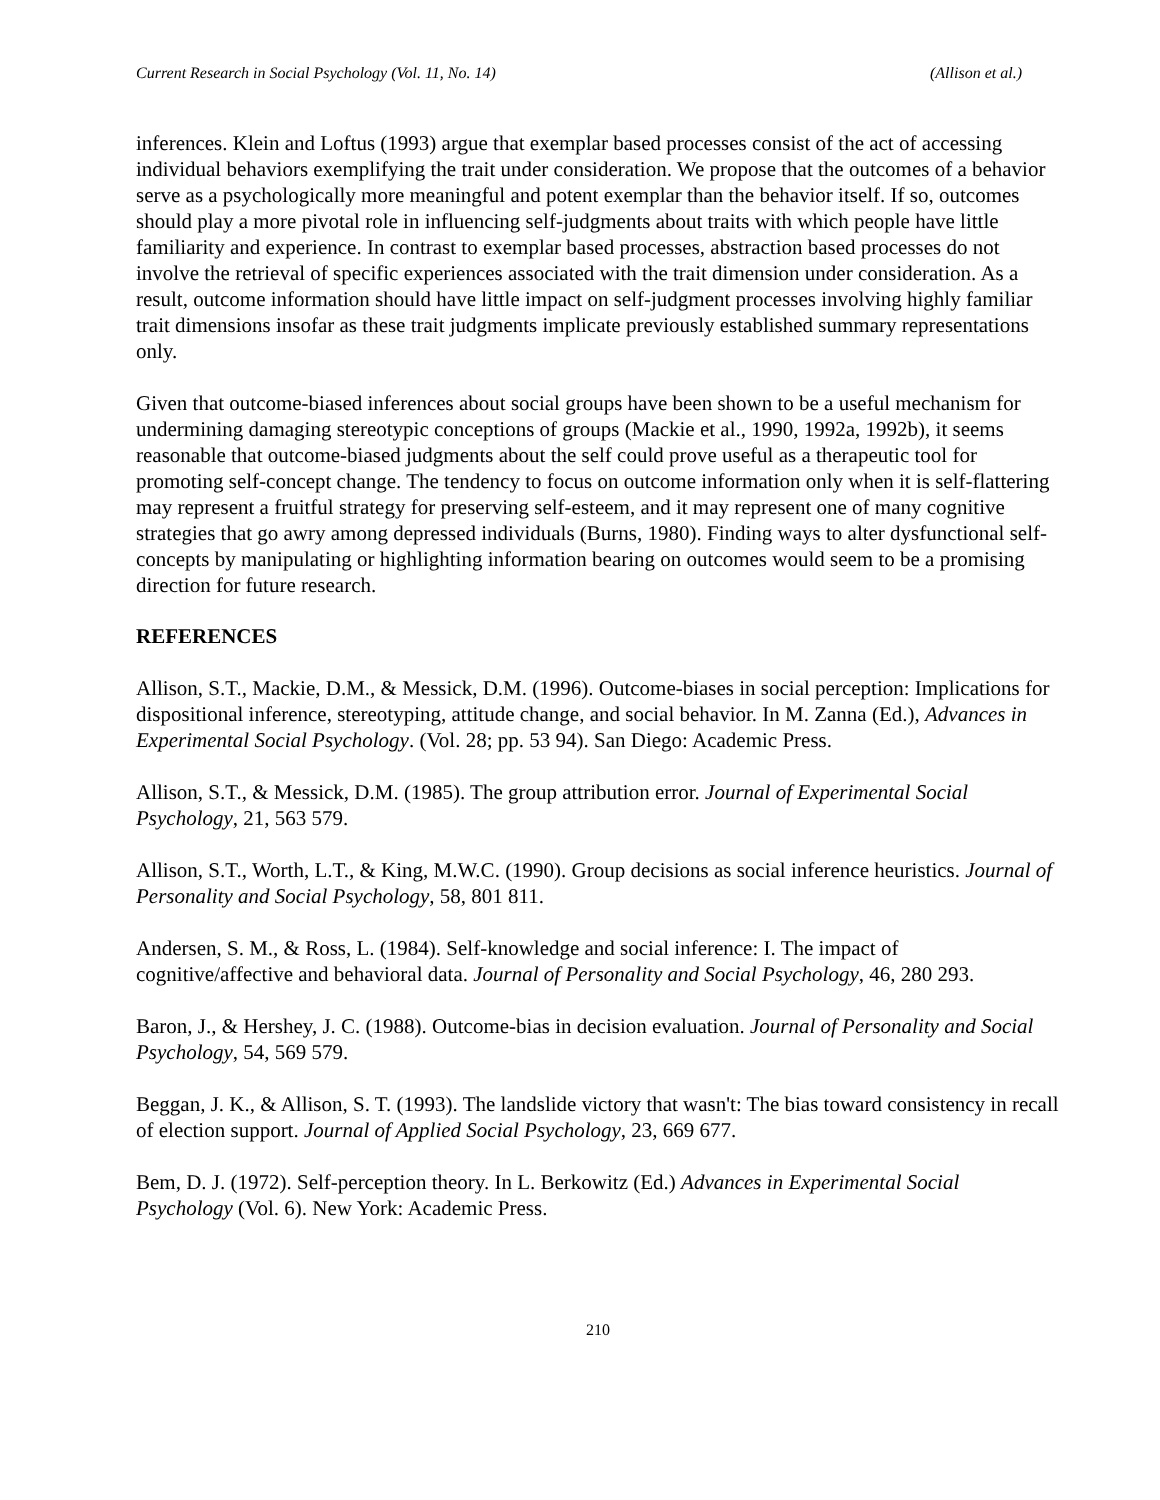Current Research in Social Psychology (Vol. 11, No. 14) (Allison et al.)
inferences. Klein and Loftus (1993) argue that exemplar based processes consist of the act of accessing individual behaviors exemplifying the trait under consideration. We propose that the outcomes of a behavior serve as a psychologically more meaningful and potent exemplar than the behavior itself. If so, outcomes should play a more pivotal role in influencing self-judgments about traits with which people have little familiarity and experience. In contrast to exemplar based processes, abstraction based processes do not involve the retrieval of specific experiences associated with the trait dimension under consideration. As a result, outcome information should have little impact on self-judgment processes involving highly familiar trait dimensions insofar as these trait judgments implicate previously established summary representations only.
Given that outcome-biased inferences about social groups have been shown to be a useful mechanism for undermining damaging stereotypic conceptions of groups (Mackie et al., 1990, 1992a, 1992b), it seems reasonable that outcome-biased judgments about the self could prove useful as a therapeutic tool for promoting self-concept change. The tendency to focus on outcome information only when it is self-flattering may represent a fruitful strategy for preserving self-esteem, and it may represent one of many cognitive strategies that go awry among depressed individuals (Burns, 1980). Finding ways to alter dysfunctional self-concepts by manipulating or highlighting information bearing on outcomes would seem to be a promising direction for future research.
REFERENCES
Allison, S.T., Mackie, D.M., & Messick, D.M. (1996). Outcome-biases in social perception: Implications for dispositional inference, stereotyping, attitude change, and social behavior. In M. Zanna (Ed.), Advances in Experimental Social Psychology. (Vol. 28; pp. 53 94). San Diego: Academic Press.
Allison, S.T., & Messick, D.M. (1985). The group attribution error. Journal of Experimental Social Psychology, 21, 563 579.
Allison, S.T., Worth, L.T., & King, M.W.C. (1990). Group decisions as social inference heuristics. Journal of Personality and Social Psychology, 58, 801 811.
Andersen, S. M., & Ross, L. (1984). Self-knowledge and social inference: I. The impact of cognitive/affective and behavioral data. Journal of Personality and Social Psychology, 46, 280 293.
Baron, J., & Hershey, J. C. (1988). Outcome-bias in decision evaluation. Journal of Personality and Social Psychology, 54, 569 579.
Beggan, J. K., & Allison, S. T. (1993). The landslide victory that wasn't: The bias toward consistency in recall of election support. Journal of Applied Social Psychology, 23, 669 677.
Bem, D. J. (1972). Self-perception theory. In L. Berkowitz (Ed.) Advances in Experimental Social Psychology (Vol. 6). New York: Academic Press.
210